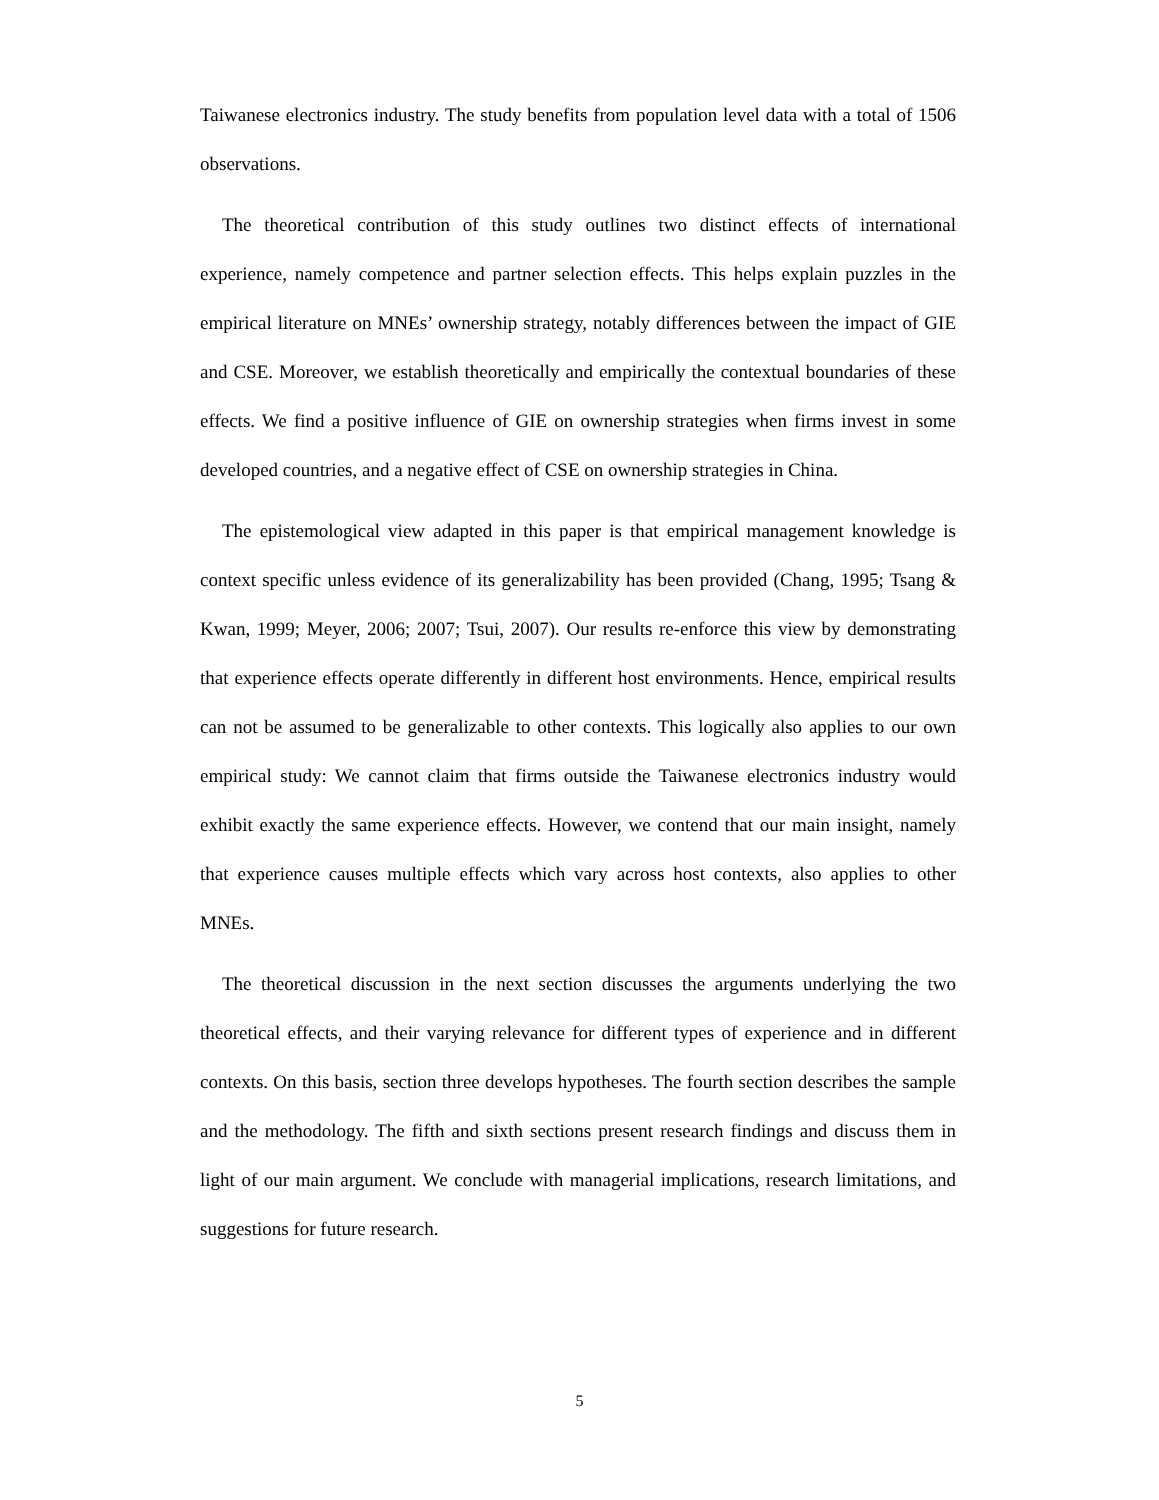Taiwanese electronics industry. The study benefits from population level data with a total of 1506 observations.
The theoretical contribution of this study outlines two distinct effects of international experience, namely competence and partner selection effects. This helps explain puzzles in the empirical literature on MNEs’ ownership strategy, notably differences between the impact of GIE and CSE. Moreover, we establish theoretically and empirically the contextual boundaries of these effects. We find a positive influence of GIE on ownership strategies when firms invest in some developed countries, and a negative effect of CSE on ownership strategies in China.
The epistemological view adapted in this paper is that empirical management knowledge is context specific unless evidence of its generalizability has been provided (Chang, 1995; Tsang & Kwan, 1999; Meyer, 2006; 2007; Tsui, 2007). Our results re-enforce this view by demonstrating that experience effects operate differently in different host environments. Hence, empirical results can not be assumed to be generalizable to other contexts. This logically also applies to our own empirical study: We cannot claim that firms outside the Taiwanese electronics industry would exhibit exactly the same experience effects. However, we contend that our main insight, namely that experience causes multiple effects which vary across host contexts, also applies to other MNEs.
The theoretical discussion in the next section discusses the arguments underlying the two theoretical effects, and their varying relevance for different types of experience and in different contexts. On this basis, section three develops hypotheses. The fourth section describes the sample and the methodology. The fifth and sixth sections present research findings and discuss them in light of our main argument. We conclude with managerial implications, research limitations, and suggestions for future research.
5